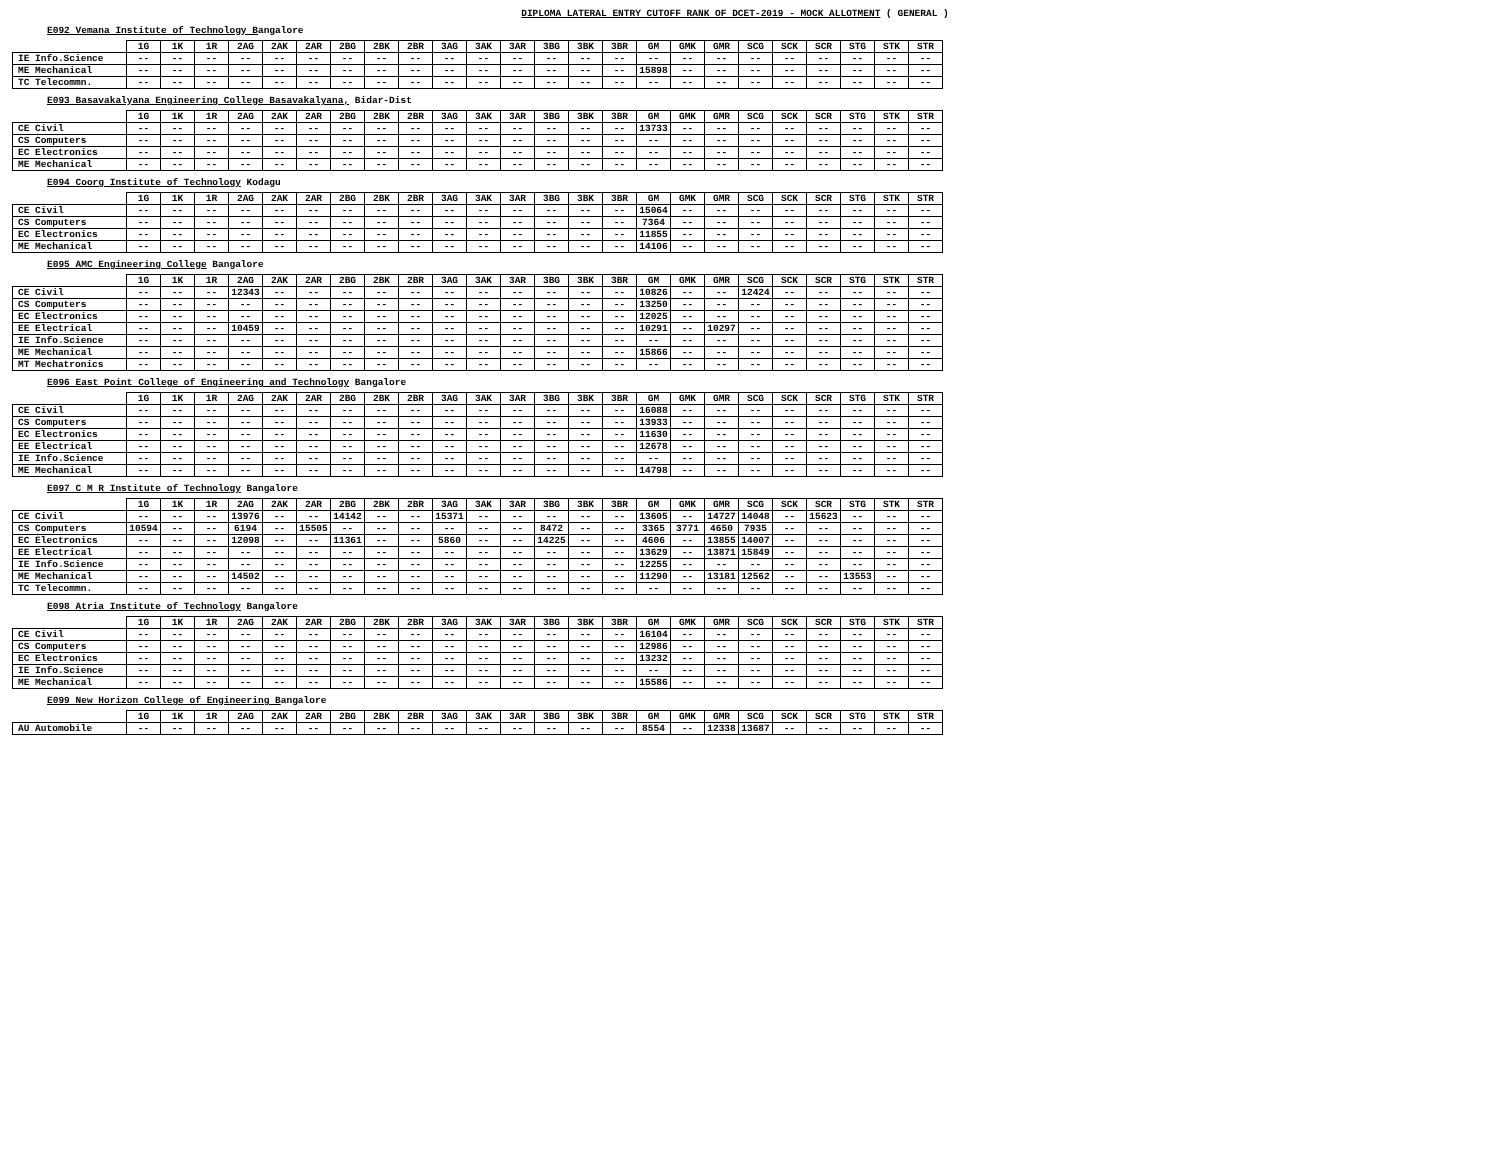DIPLOMA LATERAL ENTRY CUTOFF RANK OF DCET-2019 - MOCK ALLOTMENT ( GENERAL )
E092 Vemana Institute of Technology Bangalore
| | 1G | 1K | 1R | 2AG | 2AK | 2AR | 2BG | 2BK | 2BR | 3AG | 3AK | 3AR | 3BG | 3BK | 3BR | GM | GMK | GMR | SCG | SCK | SCR | STG | STK | STR |
| --- | --- | --- | --- | --- | --- | --- | --- | --- | --- | --- | --- | --- | --- | --- | --- | --- | --- | --- | --- | --- | --- | --- | --- | --- |
| IE Info.Science | -- | -- | -- | -- | -- | -- | -- | -- | -- | -- | -- | -- | -- | -- | -- | -- | -- | -- | -- | -- | -- | -- | -- | -- |
| ME Mechanical | -- | -- | -- | -- | -- | -- | -- | -- | -- | -- | -- | -- | -- | -- | -- | 15898 | -- | -- | -- | -- | -- | -- | -- | -- |
| TC Telecommn. | -- | -- | -- | -- | -- | -- | -- | -- | -- | -- | -- | -- | -- | -- | -- | -- | -- | -- | -- | -- | -- | -- | -- | -- |
E093 Basavakalyana Engineering College Basavakalyana, Bidar-Dist
| | 1G | 1K | 1R | 2AG | 2AK | 2AR | 2BG | 2BK | 2BR | 3AG | 3AK | 3AR | 3BG | 3BK | 3BR | GM | GMK | GMR | SCG | SCK | SCR | STG | STK | STR |
| --- | --- | --- | --- | --- | --- | --- | --- | --- | --- | --- | --- | --- | --- | --- | --- | --- | --- | --- | --- | --- | --- | --- | --- | --- |
| CE Civil | -- | -- | -- | -- | -- | -- | -- | -- | -- | -- | -- | -- | -- | -- | -- | 13733 | -- | -- | -- | -- | -- | -- | -- | -- |
| CS Computers | -- | -- | -- | -- | -- | -- | -- | -- | -- | -- | -- | -- | -- | -- | -- | -- | -- | -- | -- | -- | -- | -- | -- | -- |
| EC Electronics | -- | -- | -- | -- | -- | -- | -- | -- | -- | -- | -- | -- | -- | -- | -- | -- | -- | -- | -- | -- | -- | -- | -- | -- |
| ME Mechanical | -- | -- | -- | -- | -- | -- | -- | -- | -- | -- | -- | -- | -- | -- | -- | -- | -- | -- | -- | -- | -- | -- | -- | -- |
E094 Coorg Institute of Technology Kodagu
| | 1G | 1K | 1R | 2AG | 2AK | 2AR | 2BG | 2BK | 2BR | 3AG | 3AK | 3AR | 3BG | 3BK | 3BR | GM | GMK | GMR | SCG | SCK | SCR | STG | STK | STR |
| --- | --- | --- | --- | --- | --- | --- | --- | --- | --- | --- | --- | --- | --- | --- | --- | --- | --- | --- | --- | --- | --- | --- | --- | --- |
| CE Civil | -- | -- | -- | -- | -- | -- | -- | -- | -- | -- | -- | -- | -- | -- | -- | 15064 | -- | -- | -- | -- | -- | -- | -- | -- |
| CS Computers | -- | -- | -- | -- | -- | -- | -- | -- | -- | -- | -- | -- | -- | -- | -- | 7364 | -- | -- | -- | -- | -- | -- | -- | -- |
| EC Electronics | -- | -- | -- | -- | -- | -- | -- | -- | -- | -- | -- | -- | -- | -- | -- | 11855 | -- | -- | -- | -- | -- | -- | -- | -- |
| ME Mechanical | -- | -- | -- | -- | -- | -- | -- | -- | -- | -- | -- | -- | -- | -- | -- | 14106 | -- | -- | -- | -- | -- | -- | -- | -- |
E095 AMC Engineering College Bangalore
| | 1G | 1K | 1R | 2AG | 2AK | 2AR | 2BG | 2BK | 2BR | 3AG | 3AK | 3AR | 3BG | 3BK | 3BR | GM | GMK | GMR | SCG | SCK | SCR | STG | STK | STR |
| --- | --- | --- | --- | --- | --- | --- | --- | --- | --- | --- | --- | --- | --- | --- | --- | --- | --- | --- | --- | --- | --- | --- | --- | --- |
| CE Civil | -- | -- | -- | 12343 | -- | -- | -- | -- | -- | -- | -- | -- | -- | -- | -- | 10826 | -- | -- | 12424 | -- | -- | -- | -- | -- |
| CS Computers | -- | -- | -- | -- | -- | -- | -- | -- | -- | -- | -- | -- | -- | -- | -- | 13250 | -- | -- | -- | -- | -- | -- | -- | -- |
| EC Electronics | -- | -- | -- | -- | -- | -- | -- | -- | -- | -- | -- | -- | -- | -- | -- | 12025 | -- | -- | -- | -- | -- | -- | -- | -- |
| EE Electrical | -- | -- | -- | 10459 | -- | -- | -- | -- | -- | -- | -- | -- | -- | -- | -- | 10291 | -- | 10297 | -- | -- | -- | -- | -- | -- |
| IE Info.Science | -- | -- | -- | -- | -- | -- | -- | -- | -- | -- | -- | -- | -- | -- | -- | -- | -- | -- | -- | -- | -- | -- | -- | -- |
| ME Mechanical | -- | -- | -- | -- | -- | -- | -- | -- | -- | -- | -- | -- | -- | -- | -- | 15866 | -- | -- | -- | -- | -- | -- | -- | -- |
| MT Mechatronics | -- | -- | -- | -- | -- | -- | -- | -- | -- | -- | -- | -- | -- | -- | -- | -- | -- | -- | -- | -- | -- | -- | -- | -- |
E096 East Point College of Engineering and Technology Bangalore
| | 1G | 1K | 1R | 2AG | 2AK | 2AR | 2BG | 2BK | 2BR | 3AG | 3AK | 3AR | 3BG | 3BK | 3BR | GM | GMK | GMR | SCG | SCK | SCR | STG | STK | STR |
| --- | --- | --- | --- | --- | --- | --- | --- | --- | --- | --- | --- | --- | --- | --- | --- | --- | --- | --- | --- | --- | --- | --- | --- | --- |
| CE Civil | -- | -- | -- | -- | -- | -- | -- | -- | -- | -- | -- | -- | -- | -- | -- | 16088 | -- | -- | -- | -- | -- | -- | -- | -- |
| CS Computers | -- | -- | -- | -- | -- | -- | -- | -- | -- | -- | -- | -- | -- | -- | -- | 13933 | -- | -- | -- | -- | -- | -- | -- | -- |
| EC Electronics | -- | -- | -- | -- | -- | -- | -- | -- | -- | -- | -- | -- | -- | -- | -- | 11630 | -- | -- | -- | -- | -- | -- | -- | -- |
| EE Electrical | -- | -- | -- | -- | -- | -- | -- | -- | -- | -- | -- | -- | -- | -- | -- | 12678 | -- | -- | -- | -- | -- | -- | -- | -- |
| IE Info.Science | -- | -- | -- | -- | -- | -- | -- | -- | -- | -- | -- | -- | -- | -- | -- | -- | -- | -- | -- | -- | -- | -- | -- | -- |
| ME Mechanical | -- | -- | -- | -- | -- | -- | -- | -- | -- | -- | -- | -- | -- | -- | -- | 14798 | -- | -- | -- | -- | -- | -- | -- | -- |
E097 C M R Institute of Technology Bangalore
| | 1G | 1K | 1R | 2AG | 2AK | 2AR | 2BG | 2BK | 2BR | 3AG | 3AK | 3AR | 3BG | 3BK | 3BR | GM | GMK | GMR | SCG | SCK | SCR | STG | STK | STR |
| --- | --- | --- | --- | --- | --- | --- | --- | --- | --- | --- | --- | --- | --- | --- | --- | --- | --- | --- | --- | --- | --- | --- | --- | --- |
| CE Civil | -- | -- | -- | 13976 | -- | -- | 14142 | -- | -- | 15371 | -- | -- | -- | -- | -- | 13605 | -- | 14727 | 14048 | -- | 15623 | -- | -- | -- |
| CS Computers | 10594 | -- | -- | 6194 | -- | 15505 | -- | -- | -- | -- | -- | -- | 8472 | -- | -- | 3365 | 3771 | 4650 | 7935 | -- | -- | -- | -- | -- |
| EC Electronics | -- | -- | -- | 12098 | -- | -- | 11361 | -- | -- | 5860 | -- | -- | 14225 | -- | -- | 4606 | -- | 13855 | 14007 | -- | -- | -- | -- | -- |
| EE Electrical | -- | -- | -- | -- | -- | -- | -- | -- | -- | -- | -- | -- | -- | -- | -- | 13629 | -- | 13871 | 15849 | -- | -- | -- | -- | -- |
| IE Info.Science | -- | -- | -- | -- | -- | -- | -- | -- | -- | -- | -- | -- | -- | -- | -- | 12255 | -- | -- | -- | -- | -- | -- | -- | -- |
| ME Mechanical | -- | -- | -- | 14502 | -- | -- | -- | -- | -- | -- | -- | -- | -- | -- | -- | 11290 | -- | 13181 | 12562 | -- | -- | 13553 | -- | -- |
| TC Telecommn. | -- | -- | -- | -- | -- | -- | -- | -- | -- | -- | -- | -- | -- | -- | -- | -- | -- | -- | -- | -- | -- | -- | -- | -- |
E098 Atria Institute of Technology Bangalore
| | 1G | 1K | 1R | 2AG | 2AK | 2AR | 2BG | 2BK | 2BR | 3AG | 3AK | 3AR | 3BG | 3BK | 3BR | GM | GMK | GMR | SCG | SCK | SCR | STG | STK | STR |
| --- | --- | --- | --- | --- | --- | --- | --- | --- | --- | --- | --- | --- | --- | --- | --- | --- | --- | --- | --- | --- | --- | --- | --- | --- |
| CE Civil | -- | -- | -- | -- | -- | -- | -- | -- | -- | -- | -- | -- | -- | -- | -- | 16104 | -- | -- | -- | -- | -- | -- | -- | -- |
| CS Computers | -- | -- | -- | -- | -- | -- | -- | -- | -- | -- | -- | -- | -- | -- | -- | 12986 | -- | -- | -- | -- | -- | -- | -- | -- |
| EC Electronics | -- | -- | -- | -- | -- | -- | -- | -- | -- | -- | -- | -- | -- | -- | -- | 13232 | -- | -- | -- | -- | -- | -- | -- | -- |
| IE Info.Science | -- | -- | -- | -- | -- | -- | -- | -- | -- | -- | -- | -- | -- | -- | -- | -- | -- | -- | -- | -- | -- | -- | -- | -- |
| ME Mechanical | -- | -- | -- | -- | -- | -- | -- | -- | -- | -- | -- | -- | -- | -- | -- | 15586 | -- | -- | -- | -- | -- | -- | -- | -- |
E099 New Horizon College of Engineering Bangalore
| | 1G | 1K | 1R | 2AG | 2AK | 2AR | 2BG | 2BK | 2BR | 3AG | 3AK | 3AR | 3BG | 3BK | 3BR | GM | GMK | GMR | SCG | SCK | SCR | STG | STK | STR |
| --- | --- | --- | --- | --- | --- | --- | --- | --- | --- | --- | --- | --- | --- | --- | --- | --- | --- | --- | --- | --- | --- | --- | --- | --- |
| AU Automobile | -- | -- | -- | -- | -- | -- | -- | -- | -- | -- | -- | -- | -- | -- | -- | 8554 | -- | 12338 | 13687 | -- | -- | -- | -- | -- |